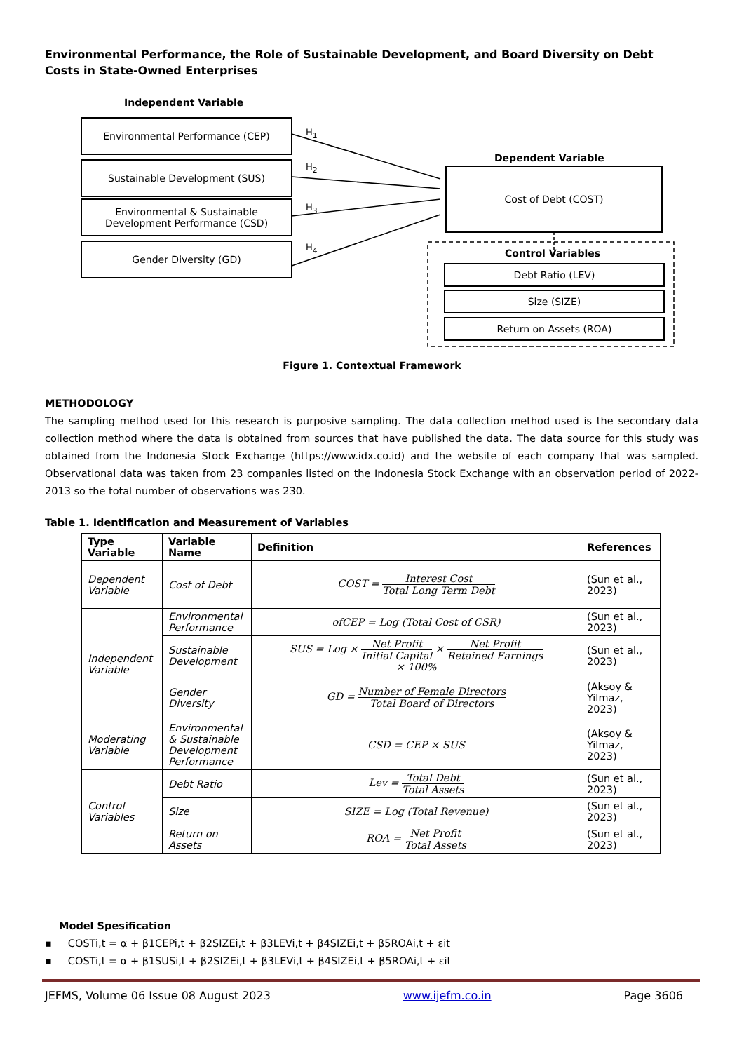Environmental Performance, the Role of Sustainable Development, and Board Diversity on Debt Costs in State-Owned Enterprises
Independent Variable
Environmental Performance (CEP)
Sustainable Development (SUS)
Environmental & Sustainable Development Performance (CSD)
Gender Diversity (GD)
H<sub>1</sub>
H<sub>2</sub>
H<sub>3</sub>
H<sub>4</sub>
Dependent Variable
Cost of Debt (COST)
Control Variables
Debt Ratio (LEV)
Size (SIZE)
Return on Assets (ROA)
Figure 1. Contextual Framework
METHODOLOGY
The sampling method used for this research is purposive sampling. The data collection method used is the secondary data collection method where the data is obtained from sources that have published the data. The data source for this study was obtained from the Indonesia Stock Exchange (https://www.idx.co.id) and the website of each company that was sampled. Observational data was taken from 23 companies listed on the Indonesia Stock Exchange with an observation period of 2022-2013 so the total number of observations was 230.
Table 1. Identification and Measurement of Variables
| Type Variable | Variable Name | Definition | References |
| --- | --- | --- | --- |
| Dependent Variable | Cost of Debt | COST = Interest Cost Total Long Term Debt | (Sun et al., 2023) |
| Independent Variable | Environmental Performance | ofCEP = Log (Total Cost of CSR) | (Sun et al., 2023) |
| | Sustainable Development | SUS = Log × Net Profit Initial Capital × Net Profit Retained Earnings × 100% | (Sun et al., 2023) |
| | Gender Diversity | GD = Number of Female Directors Total Board of Directors | (Aksoy & Yilmaz, 2023) |
| Moderating Variable | Environmental & Sustainable Development Performance | CSD = CEP × SUS | (Aksoy & Yilmaz, 2023) |
| Control Variables | Debt Ratio | Lev = Total Debt Total Assets | (Sun et al., 2023) |
| | Size | SIZE = Log (Total Revenue) | (Sun et al., 2023) |
| | Return on Assets | ROA = Net Profit Total Assets | (Sun et al., 2023) |
Model Spesification
▪ COSTi,t = α + β1CEPi,t + β2SIZEi,t + β3LEVi,t + β4SIZEi,t + β5ROAi,t + εit
▪ COSTi,t = α + β1SUSi,t + β2SIZEi,t + β3LEVi,t + β4SIZEi,t + β5ROAi,t + εit
JEFMS, Volume 06 Issue 08 August 2023 www.ijefm.co.in Page 3606